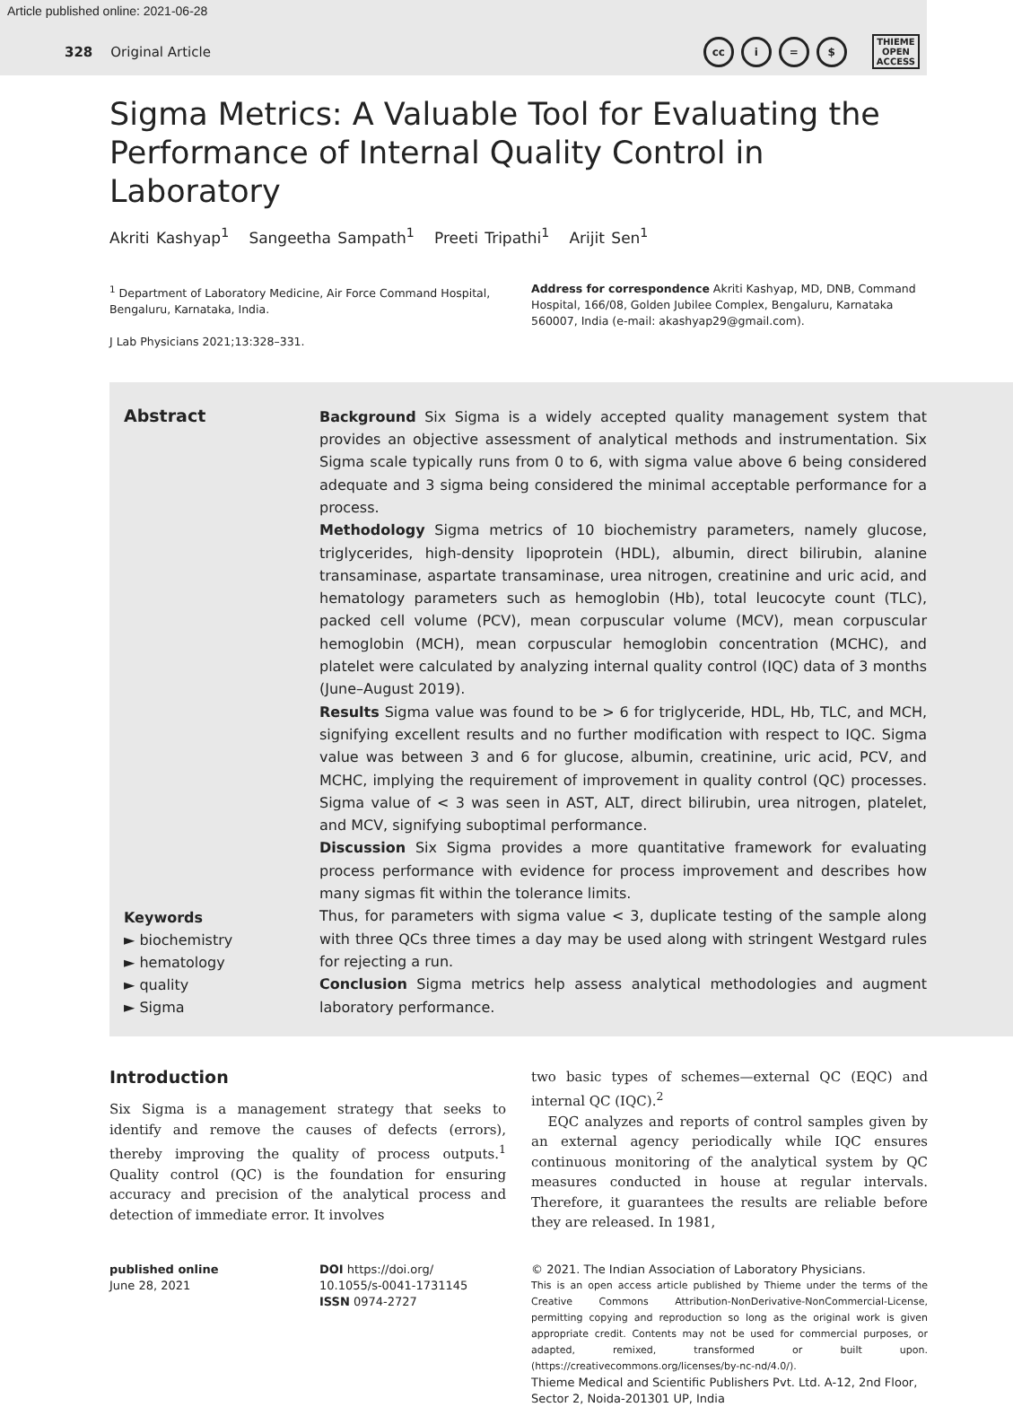Article published online: 2021-06-28
328 Original Article
cc i = $
THIEME
OPEN
ACCESS
Sigma Metrics: A Valuable Tool for Evaluating the Performance of Internal Quality Control in Laboratory
Akriti Kashyap<sup>1</sup> Sangeetha Sampath<sup>1</sup> Preeti Tripathi<sup>1</sup> Arijit Sen<sup>1</sup>
<sup>1</sup> Department of Laboratory Medicine, Air Force Command Hospital, Bengaluru, Karnataka, India.
J Lab Physicians 2021;13:328–331.
Address for correspondence Akriti Kashyap, MD, DNB, Command Hospital, 166/08, Golden Jubilee Complex, Bengaluru, Karnataka 560007, India (e-mail: akashyap29@gmail.com).
Abstract
Keywords
► biochemistry
► hematology
► quality
► Sigma
Background Six Sigma is a widely accepted quality management system that provides an objective assessment of analytical methods and instrumentation. Six Sigma scale typically runs from 0 to 6, with sigma value above 6 being considered adequate and 3 sigma being considered the minimal acceptable performance for a process.
Methodology Sigma metrics of 10 biochemistry parameters, namely glucose, triglycerides, high-density lipoprotein (HDL), albumin, direct bilirubin, alanine transaminase, aspartate transaminase, urea nitrogen, creatinine and uric acid, and hematology parameters such as hemoglobin (Hb), total leucocyte count (TLC), packed cell volume (PCV), mean corpuscular volume (MCV), mean corpuscular hemoglobin (MCH), mean corpuscular hemoglobin concentration (MCHC), and platelet were calculated by analyzing internal quality control (IQC) data of 3 months (June–August 2019).
Results Sigma value was found to be > 6 for triglyceride, HDL, Hb, TLC, and MCH, signifying excellent results and no further modification with respect to IQC. Sigma value was between 3 and 6 for glucose, albumin, creatinine, uric acid, PCV, and MCHC, implying the requirement of improvement in quality control (QC) processes. Sigma value of < 3 was seen in AST, ALT, direct bilirubin, urea nitrogen, platelet, and MCV, signifying suboptimal performance.
Discussion Six Sigma provides a more quantitative framework for evaluating process performance with evidence for process improvement and describes how many sigmas fit within the tolerance limits.
Thus, for parameters with sigma value < 3, duplicate testing of the sample along with three QCs three times a day may be used along with stringent Westgard rules for rejecting a run.
Conclusion Sigma metrics help assess analytical methodologies and augment laboratory performance.
Introduction
Six Sigma is a management strategy that seeks to identify and remove the causes of defects (errors), thereby improving the quality of process outputs.<sup>1</sup> Quality control (QC) is the foundation for ensuring accuracy and precision of the analytical process and detection of immediate error. It involves
two basic types of schemes—external QC (EQC) and internal QC (IQC).<sup>2</sup>
EQC analyzes and reports of control samples given by an external agency periodically while IQC ensures continuous monitoring of the analytical system by QC measures conducted in house at regular intervals. Therefore, it guarantees the results are reliable before they are released. In 1981,
published online
June 28, 2021
DOI https://doi.org/
10.1055/s-0041-1731145
ISSN 0974-2727
© 2021. The Indian Association of Laboratory Physicians.
This is an open access article published by Thieme under the terms of the Creative Commons Attribution-NonDerivative-NonCommercial-License, permitting copying and reproduction so long as the original work is given appropriate credit. Contents may not be used for commercial purposes, or adapted, remixed, transformed or built upon. (https://creativecommons.org/licenses/by-nc-nd/4.0/).
Thieme Medical and Scientific Publishers Pvt. Ltd. A-12, 2nd Floor, Sector 2, Noida-201301 UP, India